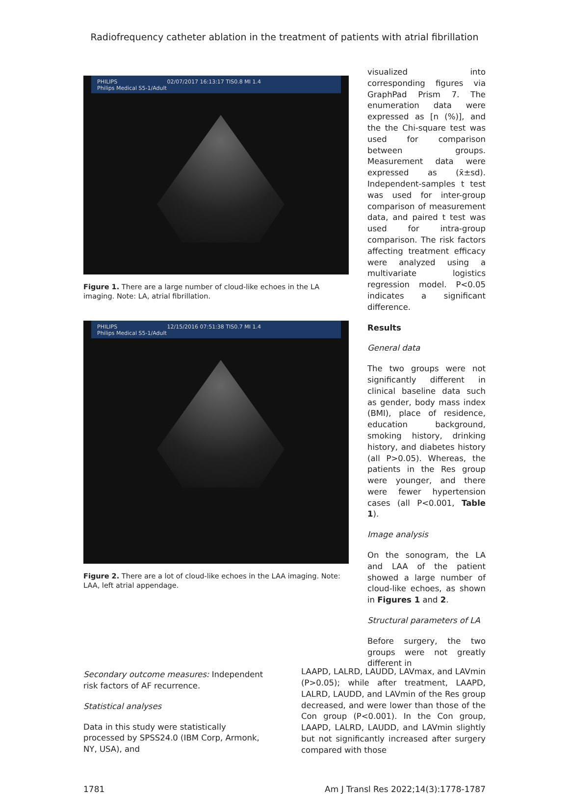Radiofrequency catheter ablation in the treatment of patients with atrial fibrillation
PHILIPS 02/07/2017 16:13:17 TIS0.8 MI 1.4
Philips Medical S5-1/Adult
Figure 1. There are a large number of cloud-like echoes in the LA imaging. Note: LA, atrial fibrillation.
PHILIPS 12/15/2016 07:51:38 TIS0.7 MI 1.4
Philips Medical S5-1/Adult
Figure 2. There are a lot of cloud-like echoes in the LAA imaging. Note: LAA, left atrial appendage.
visualized into corresponding figures via GraphPad Prism 7. The enumeration data were expressed as [n (%)], and the the Chi-square test was used for comparison between groups. Measurement data were expressed as (x̄±sd). Independent-samples t test was used for inter-group comparison of measurement data, and paired t test was used for intra-group comparison. The risk factors affecting treatment efficacy were analyzed using a multivariate logistics regression model. P<0.05 indicates a significant difference.
Results
General data
The two groups were not significantly different in clinical baseline data such as gender, body mass index (BMI), place of residence, education background, smoking history, drinking history, and diabetes history (all P>0.05). Whereas, the patients in the Res group were younger, and there were fewer hypertension cases (all P<0.001, Table 1).
Image analysis
On the sonogram, the LA and LAA of the patient showed a large number of cloud-like echoes, as shown in Figures 1 and 2.
Structural parameters of LA
Before surgery, the two groups were not greatly different in
Secondary outcome measures: Independent risk factors of AF recurrence.
Statistical analyses
Data in this study were statistically processed by SPSS24.0 (IBM Corp, Armonk, NY, USA), and
LAAPD, LALRD, LAUDD, LAVmax, and LAVmin (P>0.05); while after treatment, LAAPD, LALRD, LAUDD, and LAVmin of the Res group decreased, and were lower than those of the Con group (P<0.001). In the Con group, LAAPD, LALRD, LAUDD, and LAVmin slightly but not significantly increased after surgery compared with those
1781 Am J Transl Res 2022;14(3):1778-1787